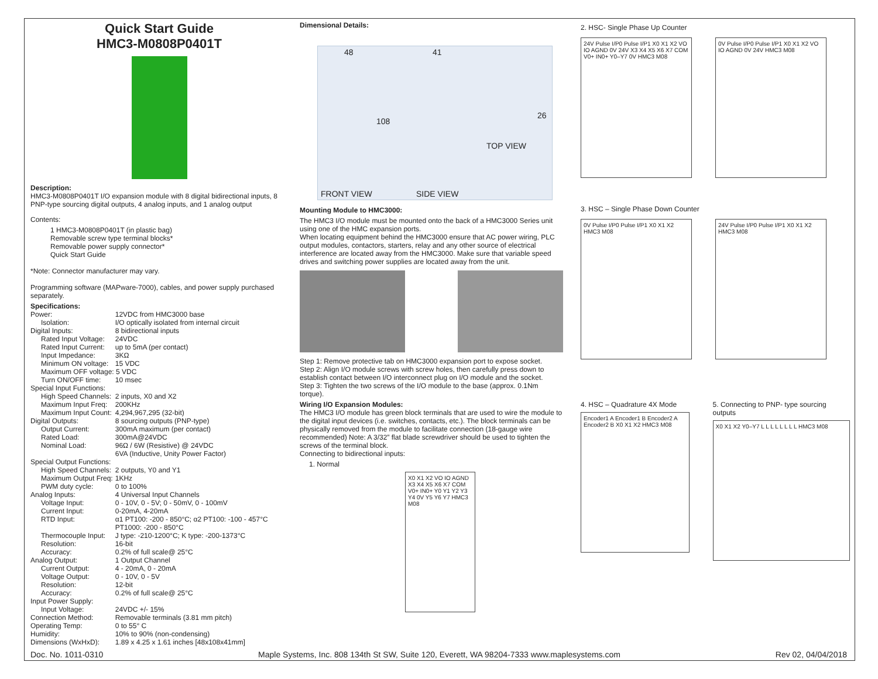Quick Start Guide
HMC3-M0808P0401T
Description:
HMC3-M0808P0401T I/O expansion module with 8 digital bidirectional inputs, 8 PNP-type sourcing digital outputs, 4 analog inputs, and 1 analog output
Contents:
1 HMC3-M0808P0401T (in plastic bag)
Removable screw type terminal blocks*
Removable power supply connector*
Quick Start Guide
*Note: Connector manufacturer may vary.
Programming software (MAPware-7000), cables, and power supply purchased separately.
Specifications:
| Power: | 12VDC from HMC3000 base |
| Isolation: | I/O optically isolated from internal circuit |
| Digital Inputs: | 8 bidirectional inputs |
| Rated Input Voltage: | 24VDC |
| Rated Input Current: | up to 5mA (per contact) |
| Input Impedance: | 3KΩ |
| Minimum ON voltage: | 15 VDC |
| Maximum OFF voltage: 5 VDC | |
| Turn ON/OFF time: | 10 msec |
| Special Input Functions: | |
| High Speed Channels: | 2 inputs, X0 and X2 |
| Maximum Input Freq: | 200KHz |
| Maximum Input Count: | 4,294,967,295 (32-bit) |
| Digital Outputs: | 8 sourcing outputs (PNP-type) |
| Output Current: | 300mA maximum (per contact) |
| Rated Load: | 300mA@24VDC |
| Nominal Load: | 96Ω / 6W (Resistive) @ 24VDC 6VA (Inductive, Unity Power Factor) |
| Special Output Functions: | |
| High Speed Channels: | 2 outputs, Y0 and Y1 |
| Maximum Output Freq: | 1KHz |
| PWM duty cycle: | 0 to 100% |
| Analog Inputs: | 4 Universal Input Channels |
| Voltage Input: | 0 - 10V, 0 - 5V; 0 - 50mV, 0 - 100mV |
| Current Input: | 0-20mA, 4-20mA |
| RTD Input: | α1 PT100: -200 - 850°C; α2 PT100: -100 - 457°C PT1000: -200 - 850°C |
| Thermocouple Input: | J type: -210-1200°C; K type: -200-1373°C |
| Resolution: | 16-bit |
| Accuracy: | 0.2% of full scale@ 25°C |
| Analog Output: | 1 Output Channel |
| Current Output: | 4 - 20mA, 0 - 20mA |
| Voltage Output: | 0 - 10V, 0 - 5V |
| Resolution: | 12-bit |
| Accuracy: | 0.2% of full scale@ 25°C |
| Input Power Supply: | |
| Input Voltage: | 24VDC +/- 15% |
| Connection Method: | Removable terminals (3.81 mm pitch) |
| Operating Temp: | 0 to 55° C |
| Humidity: | 10% to 90% (non-condensing) |
| Dimensions (WxHxD): | 1.89 x 4.25 x 1.61 inches [48x108x41mm] |
Dimensional Details:
48 41
108
26
TOP VIEW
FRONT VIEW SIDE VIEW
Mounting Module to HMC3000:
The HMC3 I/O module must be mounted onto the back of a HMC3000 Series unit using one of the HMC expansion ports.
When locating equipment behind the HMC3000 ensure that AC power wiring, PLC output modules, contactors, starters, relay and any other source of electrical interference are located away from the HMC3000. Make sure that variable speed drives and switching power supplies are located away from the unit.
Step 1: Remove protective tab on HMC3000 expansion port to expose socket.
Step 2: Align I/O module screws with screw holes, then carefully press down to establish contact between I/O interconnect plug on I/O module and the socket.
Step 3: Tighten the two screws of the I/O module to the base (approx. 0.1Nm torque).
Wiring I/O Expansion Modules:
The HMC3 I/O module has green block terminals that are used to wire the module to the digital input devices (i.e. switches, contacts, etc.). The block terminals can be physically removed from the module to facilitate connection (18-gauge wire recommended) Note: A 3/32” flat blade screwdriver should be used to tighten the screws of the terminal block.
Connecting to bidirectional inputs:
1. Normal
X0 X1 X2 VO IO AGND X3 X4 X5 X6 X7 COM V0+ IN0+ Y0 Y1 Y2 Y3 Y4 0V Y5 Y6 Y7 HMC3 M08
2. HSC- Single Phase Up Counter
24V Pulse I/P0 Pulse I/P1 X0 X1 X2 VO IO AGND 0V 24V X3 X4 X5 X6 X7 COM V0+ IN0+ Y0–Y7 0V HMC3 M08
0V Pulse I/P0 Pulse I/P1 X0 X1 X2 VO IO AGND 0V 24V HMC3 M08
3. HSC – Single Phase Down Counter
0V Pulse I/P0 Pulse I/P1 X0 X1 X2 HMC3 M08
24V Pulse I/P0 Pulse I/P1 X0 X1 X2 HMC3 M08
4. HSC – Quadrature 4X Mode
Encoder1 A Encoder1 B Encoder2 A Encoder2 B X0 X1 X2 HMC3 M08
5. Connecting to PNP- type sourcing outputs
X0 X1 X2 Y0–Y7 L L L L L L L L HMC3 M08
Doc. No. 1011-0310 Maple Systems, Inc. 808 134th St SW, Suite 120, Everett, WA 98204-7333 www.maplesystems.com Rev 02, 04/04/2018